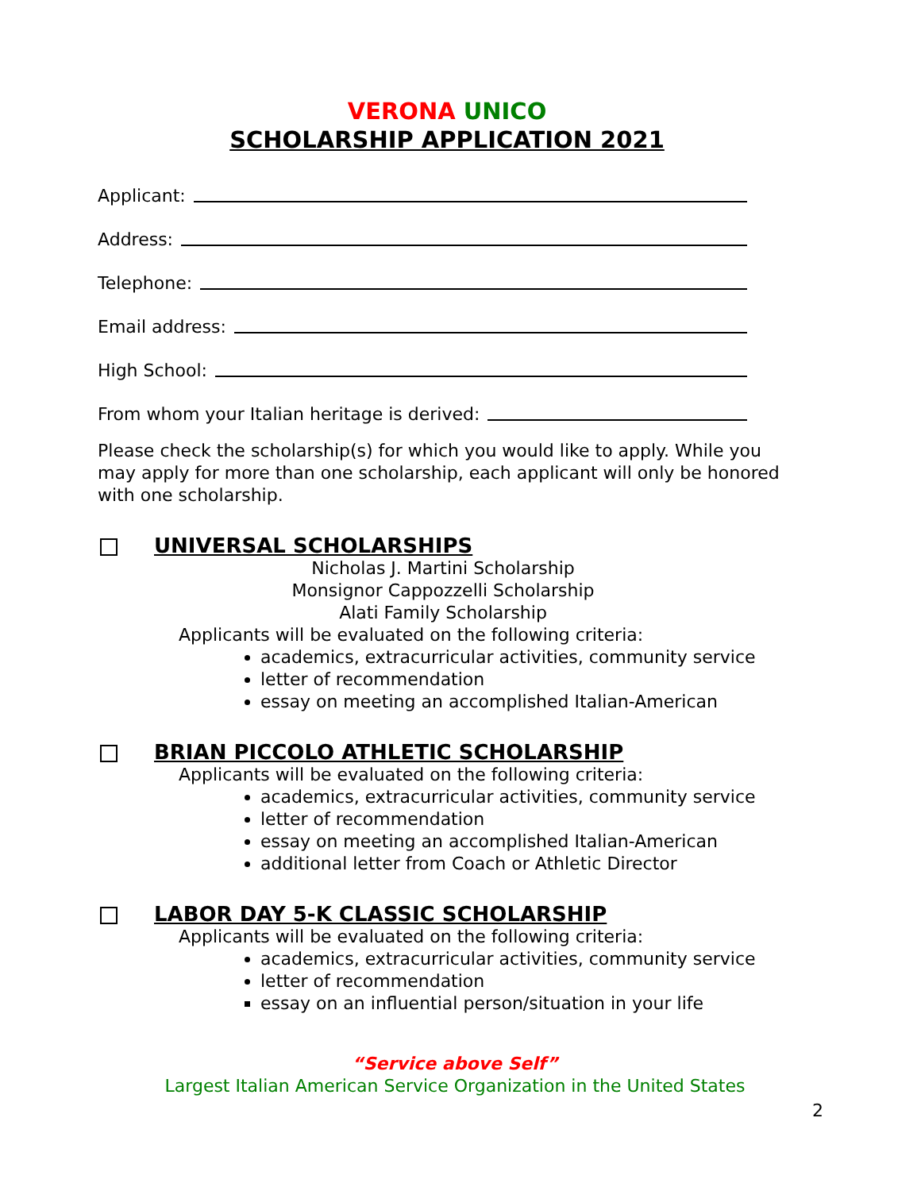VERONA UNICO
SCHOLARSHIP APPLICATION 2021
Applicant:
Address:
Telephone:
Email address:
High School:
From whom your Italian heritage is derived:
Please check the scholarship(s) for which you would like to apply. While you may apply for more than one scholarship, each applicant will only be honored with one scholarship.
UNIVERSAL SCHOLARSHIPS
Nicholas J. Martini Scholarship
Monsignor Cappozzelli Scholarship
Alati Family Scholarship
Applicants will be evaluated on the following criteria:
academics, extracurricular activities, community service
letter of recommendation
essay on meeting an accomplished Italian-American
BRIAN PICCOLO ATHLETIC SCHOLARSHIP
Applicants will be evaluated on the following criteria:
academics, extracurricular activities, community service
letter of recommendation
essay on meeting an accomplished Italian-American
additional letter from Coach or Athletic Director
LABOR DAY 5-K CLASSIC SCHOLARSHIP
Applicants will be evaluated on the following criteria:
academics, extracurricular activities, community service
letter of recommendation
essay on an influential person/situation in your life
“Service above Self”
Largest Italian American Service Organization in the United States
2